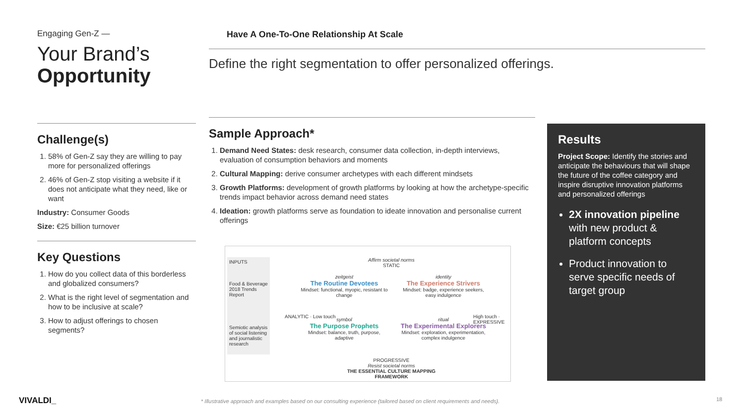Engaging Gen-Z —
Your Brand’s
Opportunity
Challenge(s)
1. 58% of Gen-Z say they are willing to pay more for personalized offerings
2. 46% of Gen-Z stop visiting a website if it does not anticipate what they need, like or want
Industry: Consumer Goods
Size: €25 billion turnover
Key Questions
1. How do you collect data of this borderless and globalized consumers?
2. What is the right level of segmentation and how to be inclusive at scale?
3. How to adjust offerings to chosen segments?
Have A One-To-One Relationship At Scale
Define the right segmentation to offer personalized offerings.
Sample Approach*
1. Demand Need States: desk research, consumer data collection, in-depth interviews, evaluation of consumption behaviors and moments
2. Cultural Mapping: derive consumer archetypes with each different mindsets
3. Growth Platforms: development of growth platforms by looking at how the archetype-specific trends impact behavior across demand need states
4. Ideation: growth platforms serve as foundation to ideate innovation and personalise current offerings
INPUTS
Food & Beverage 2018 Trends Report
Semiotic analysis of social listening and journalistic research
Affirm societal norms
STATIC
zeitgeist
The Routine Devotees
Mindset: functional, myopic, resistant to change
identity
The Experience Strivers
Mindset: badge, experience seekers, easy indulgence
symbol
The Purpose Prophets
Mindset: balance, truth, purpose, adaptive
ritual
The Experimental Explorers
Mindset: exploration, experimentation, complex indulgence
ANALYTIC · Low touch High touch · EXPRESSIVE
PROGRESSIVE
Resist societal norms
THE ESSENTIAL CULTURE MAPPING FRAMEWORK
Results
Project Scope: Identify the stories and anticipate the behaviours that will shape the future of the coffee category and inspire disruptive innovation platforms and personalized offerings
2X innovation pipeline with new product & platform concepts
Product innovation to serve specific needs of target group
VIVALDI_
* Illustrative approach and examples based on our consulting experience (tailored based on client requirements and needs).
18